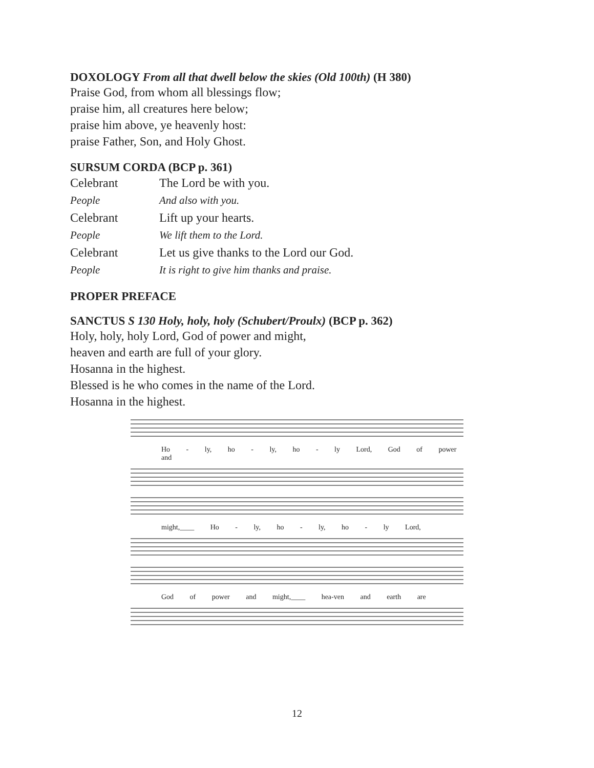DOXOLOGY From all that dwell below the skies (Old 100th) (H 380)
Praise God, from whom all blessings flow;
praise him, all creatures here below;
praise him above, ye heavenly host:
praise Father, Son, and Holy Ghost.
SURSUM CORDA (BCP p. 361)
Celebrant The Lord be with you.
People And also with you.
Celebrant Lift up your hearts.
People We lift them to the Lord.
Celebrant Let us give thanks to the Lord our God.
People It is right to give him thanks and praise.
PROPER PREFACE
SANCTUS S 130 Holy, holy, holy (Schubert/Proulx) (BCP p. 362)
Holy, holy, holy Lord, God of power and might,
heaven and earth are full of your glory.
Hosanna in the highest.
Blessed is he who comes in the name of the Lord.
Hosanna in the highest.
Ho - ly, ho - ly, ho - ly Lord, God of power and
might,____ Ho - ly, ho - ly, ho - ly Lord,
God of power and might,____ hea-ven and earth are
12